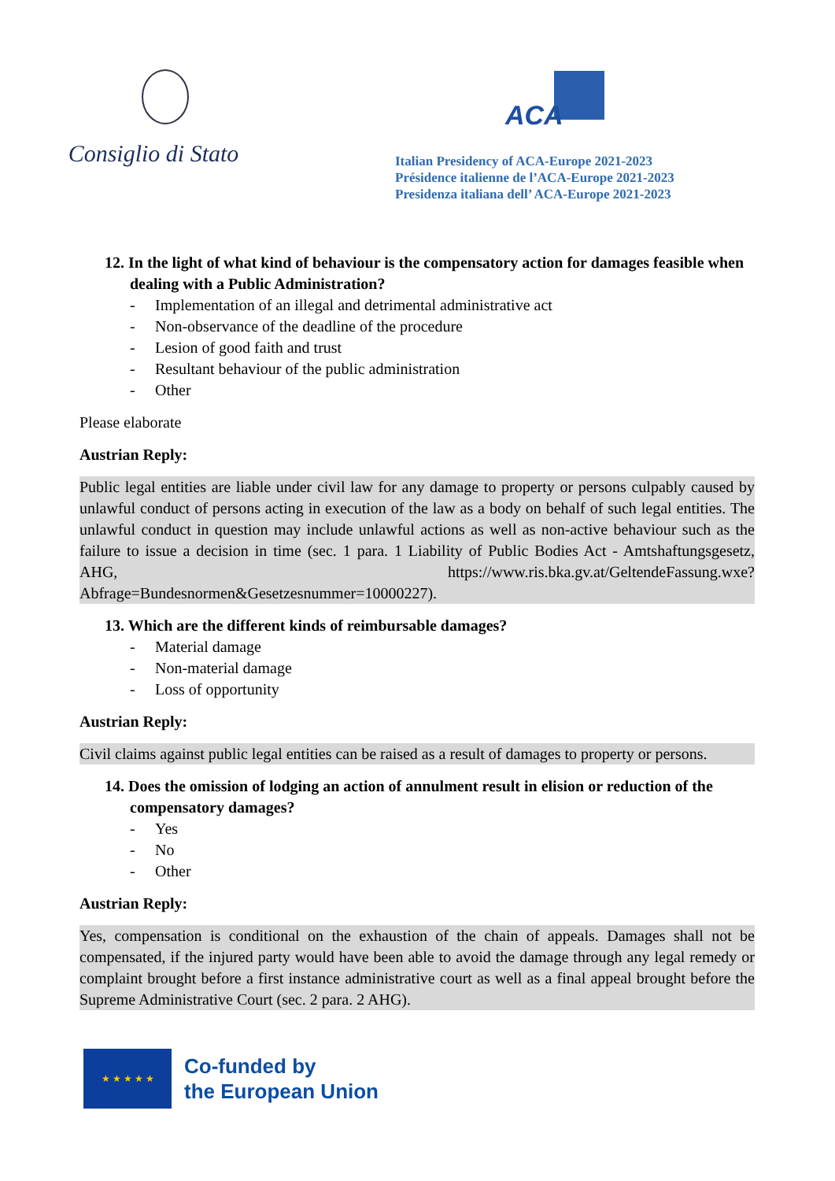Consiglio di Stato
ACA
Italian Presidency of ACA-Europe 2021-2023
Présidence italienne de l’ACA-Europe 2021-2023
Presidenza italiana dell’ ACA-Europe 2021-2023
12. In the light of what kind of behaviour is the compensatory action for damages feasible when dealing with a Public Administration?
- Implementation of an illegal and detrimental administrative act
- Non-observance of the deadline of the procedure
- Lesion of good faith and trust
- Resultant behaviour of the public administration
- Other
Please elaborate
Austrian Reply:
Public legal entities are liable under civil law for any damage to property or persons culpably caused by unlawful conduct of persons acting in execution of the law as a body on behalf of such legal entities. The unlawful conduct in question may include unlawful actions as well as non-active behaviour such as the failure to issue a decision in time (sec. 1 para. 1 Liability of Public Bodies Act - Amtshaftungsgesetz, AHG, https://www.ris.bka.gv.at/GeltendeFassung.wxe?Abfrage=Bundesnormen&Gesetzesnummer=10000227).
13. Which are the different kinds of reimbursable damages?
- Material damage
- Non-material damage
- Loss of opportunity
Austrian Reply:
Civil claims against public legal entities can be raised as a result of damages to property or persons.
14. Does the omission of lodging an action of annulment result in elision or reduction of the compensatory damages?
- Yes
- No
- Other
Austrian Reply:
Yes, compensation is conditional on the exhaustion of the chain of appeals. Damages shall not be compensated, if the injured party would have been able to avoid the damage through any legal remedy or complaint brought before a first instance administrative court as well as a final appeal brought before the Supreme Administrative Court (sec. 2 para. 2 AHG).
★ ★ ★ ★ ★
Co-funded by
the European Union